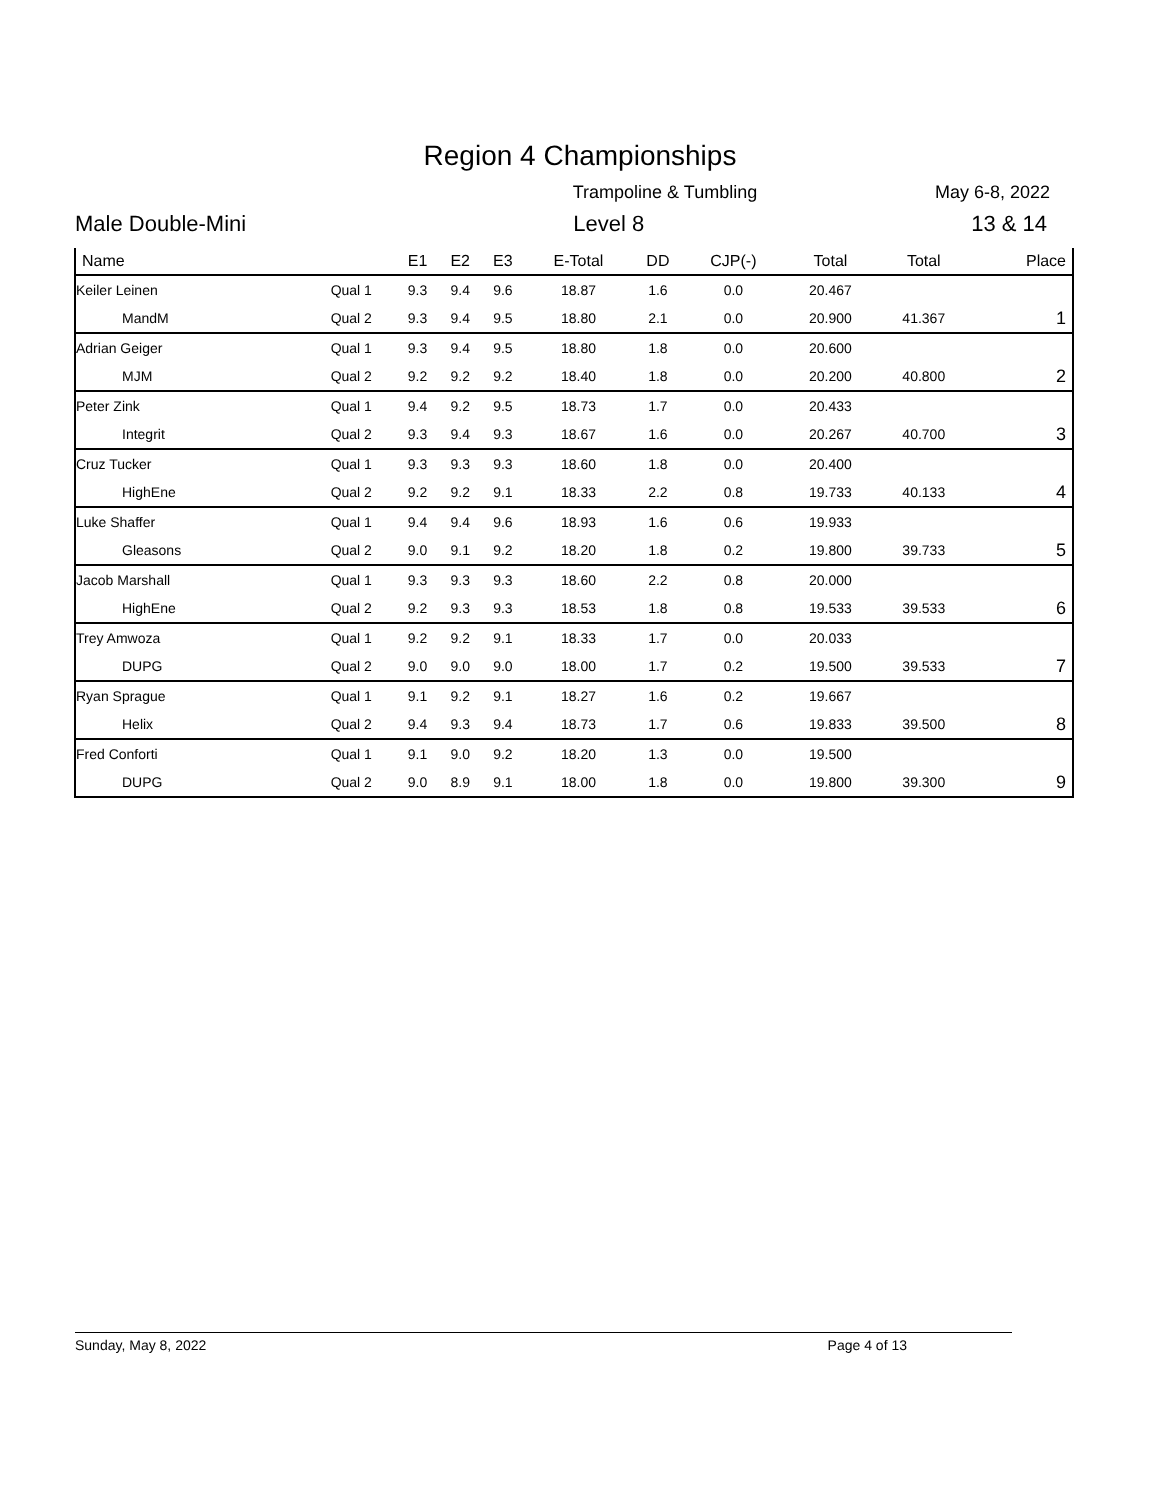Region 4 Championships
Trampoline & Tumbling May 6-8, 2022
Male Double-Mini Level 8 13 & 14
| Name | | E1 | E2 | E3 | E-Total | DD | CJP(-) | Total | Total | Place |
| --- | --- | --- | --- | --- | --- | --- | --- | --- | --- | --- |
| Keiler Leinen | Qual 1 | 9.3 | 9.4 | 9.6 | 18.87 | 1.6 | 0.0 | 20.467 | | |
| MandM | Qual 2 | 9.3 | 9.4 | 9.5 | 18.80 | 2.1 | 0.0 | 20.900 | 41.367 | 1 |
| Adrian Geiger | Qual 1 | 9.3 | 9.4 | 9.5 | 18.80 | 1.8 | 0.0 | 20.600 | | |
| MJM | Qual 2 | 9.2 | 9.2 | 9.2 | 18.40 | 1.8 | 0.0 | 20.200 | 40.800 | 2 |
| Peter Zink | Qual 1 | 9.4 | 9.2 | 9.5 | 18.73 | 1.7 | 0.0 | 20.433 | | |
| Integrit | Qual 2 | 9.3 | 9.4 | 9.3 | 18.67 | 1.6 | 0.0 | 20.267 | 40.700 | 3 |
| Cruz Tucker | Qual 1 | 9.3 | 9.3 | 9.3 | 18.60 | 1.8 | 0.0 | 20.400 | | |
| HighEne | Qual 2 | 9.2 | 9.2 | 9.1 | 18.33 | 2.2 | 0.8 | 19.733 | 40.133 | 4 |
| Luke Shaffer | Qual 1 | 9.4 | 9.4 | 9.6 | 18.93 | 1.6 | 0.6 | 19.933 | | |
| Gleasons | Qual 2 | 9.0 | 9.1 | 9.2 | 18.20 | 1.8 | 0.2 | 19.800 | 39.733 | 5 |
| Jacob Marshall | Qual 1 | 9.3 | 9.3 | 9.3 | 18.60 | 2.2 | 0.8 | 20.000 | | |
| HighEne | Qual 2 | 9.2 | 9.3 | 9.3 | 18.53 | 1.8 | 0.8 | 19.533 | 39.533 | 6 |
| Trey Amwoza | Qual 1 | 9.2 | 9.2 | 9.1 | 18.33 | 1.7 | 0.0 | 20.033 | | |
| DUPG | Qual 2 | 9.0 | 9.0 | 9.0 | 18.00 | 1.7 | 0.2 | 19.500 | 39.533 | 7 |
| Ryan Sprague | Qual 1 | 9.1 | 9.2 | 9.1 | 18.27 | 1.6 | 0.2 | 19.667 | | |
| Helix | Qual 2 | 9.4 | 9.3 | 9.4 | 18.73 | 1.7 | 0.6 | 19.833 | 39.500 | 8 |
| Fred Conforti | Qual 1 | 9.1 | 9.0 | 9.2 | 18.20 | 1.3 | 0.0 | 19.500 | | |
| DUPG | Qual 2 | 9.0 | 8.9 | 9.1 | 18.00 | 1.8 | 0.0 | 19.800 | 39.300 | 9 |
Sunday, May 8, 2022 Page 4 of 13